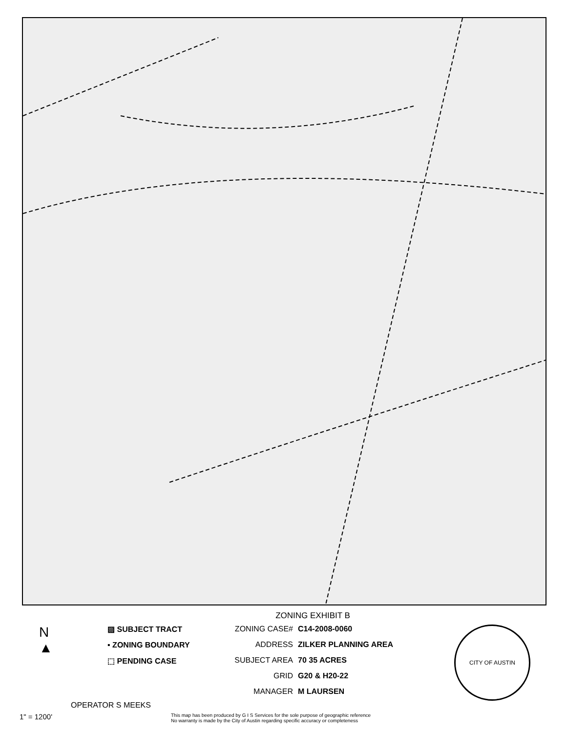ZONING EXHIBIT B
N
▲
▨ SUBJECT TRACT
▪ ZONING BOUNDARY
⬚ PENDING CASE
ZONING CASE# C14-2008-0060 ADDRESS ZILKER PLANNING AREA SUBJECT AREA 70 35 ACRES GRID G20 & H20-22 MANAGER M LAURSEN
CITY OF AUSTIN
OPERATOR S MEEKS
1" = 1200' This map has been produced by G I S Services for the sole purpose of geographic reference
No warranty is made by the City of Austin regarding specific accuracy or completeness